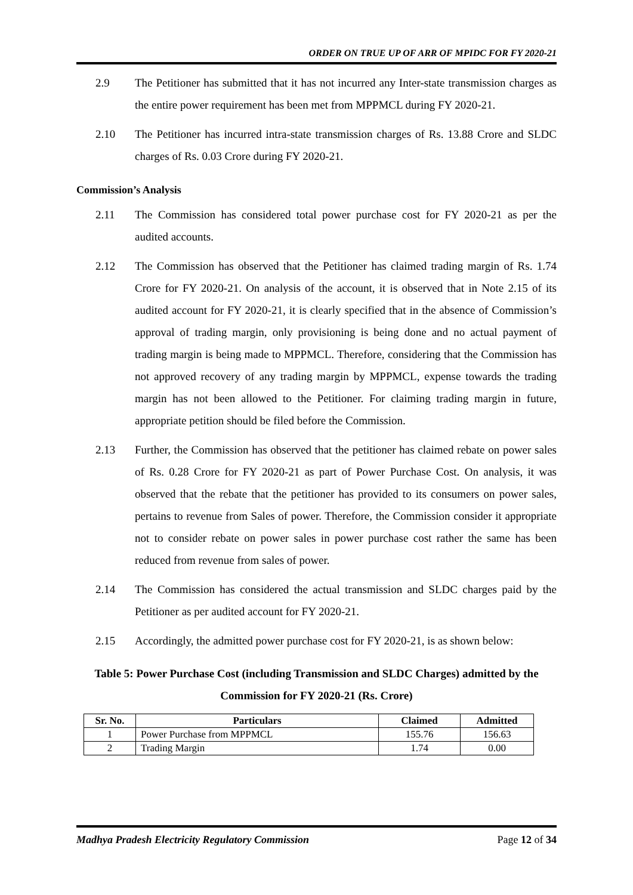ORDER ON TRUE UP OF ARR OF MPIDC FOR FY 2020-21
2.9 The Petitioner has submitted that it has not incurred any Inter-state transmission charges as the entire power requirement has been met from MPPMCL during FY 2020-21.
2.10 The Petitioner has incurred intra-state transmission charges of Rs. 13.88 Crore and SLDC charges of Rs. 0.03 Crore during FY 2020-21.
Commission’s Analysis
2.11 The Commission has considered total power purchase cost for FY 2020-21 as per the audited accounts.
2.12 The Commission has observed that the Petitioner has claimed trading margin of Rs. 1.74 Crore for FY 2020-21. On analysis of the account, it is observed that in Note 2.15 of its audited account for FY 2020-21, it is clearly specified that in the absence of Commission’s approval of trading margin, only provisioning is being done and no actual payment of trading margin is being made to MPPMCL. Therefore, considering that the Commission has not approved recovery of any trading margin by MPPMCL, expense towards the trading margin has not been allowed to the Petitioner. For claiming trading margin in future, appropriate petition should be filed before the Commission.
2.13 Further, the Commission has observed that the petitioner has claimed rebate on power sales of Rs. 0.28 Crore for FY 2020-21 as part of Power Purchase Cost. On analysis, it was observed that the rebate that the petitioner has provided to its consumers on power sales, pertains to revenue from Sales of power. Therefore, the Commission consider it appropriate not to consider rebate on power sales in power purchase cost rather the same has been reduced from revenue from sales of power.
2.14 The Commission has considered the actual transmission and SLDC charges paid by the Petitioner as per audited account for FY 2020-21.
2.15 Accordingly, the admitted power purchase cost for FY 2020-21, is as shown below:
Table 5: Power Purchase Cost (including Transmission and SLDC Charges) admitted by the Commission for FY 2020-21 (Rs. Crore)
| Sr. No. | Particulars | Claimed | Admitted |
| --- | --- | --- | --- |
| 1 | Power Purchase from MPPMCL | 155.76 | 156.63 |
| 2 | Trading Margin | 1.74 | 0.00 |
Madhya Pradesh Electricity Regulatory Commission Page 12 of 34